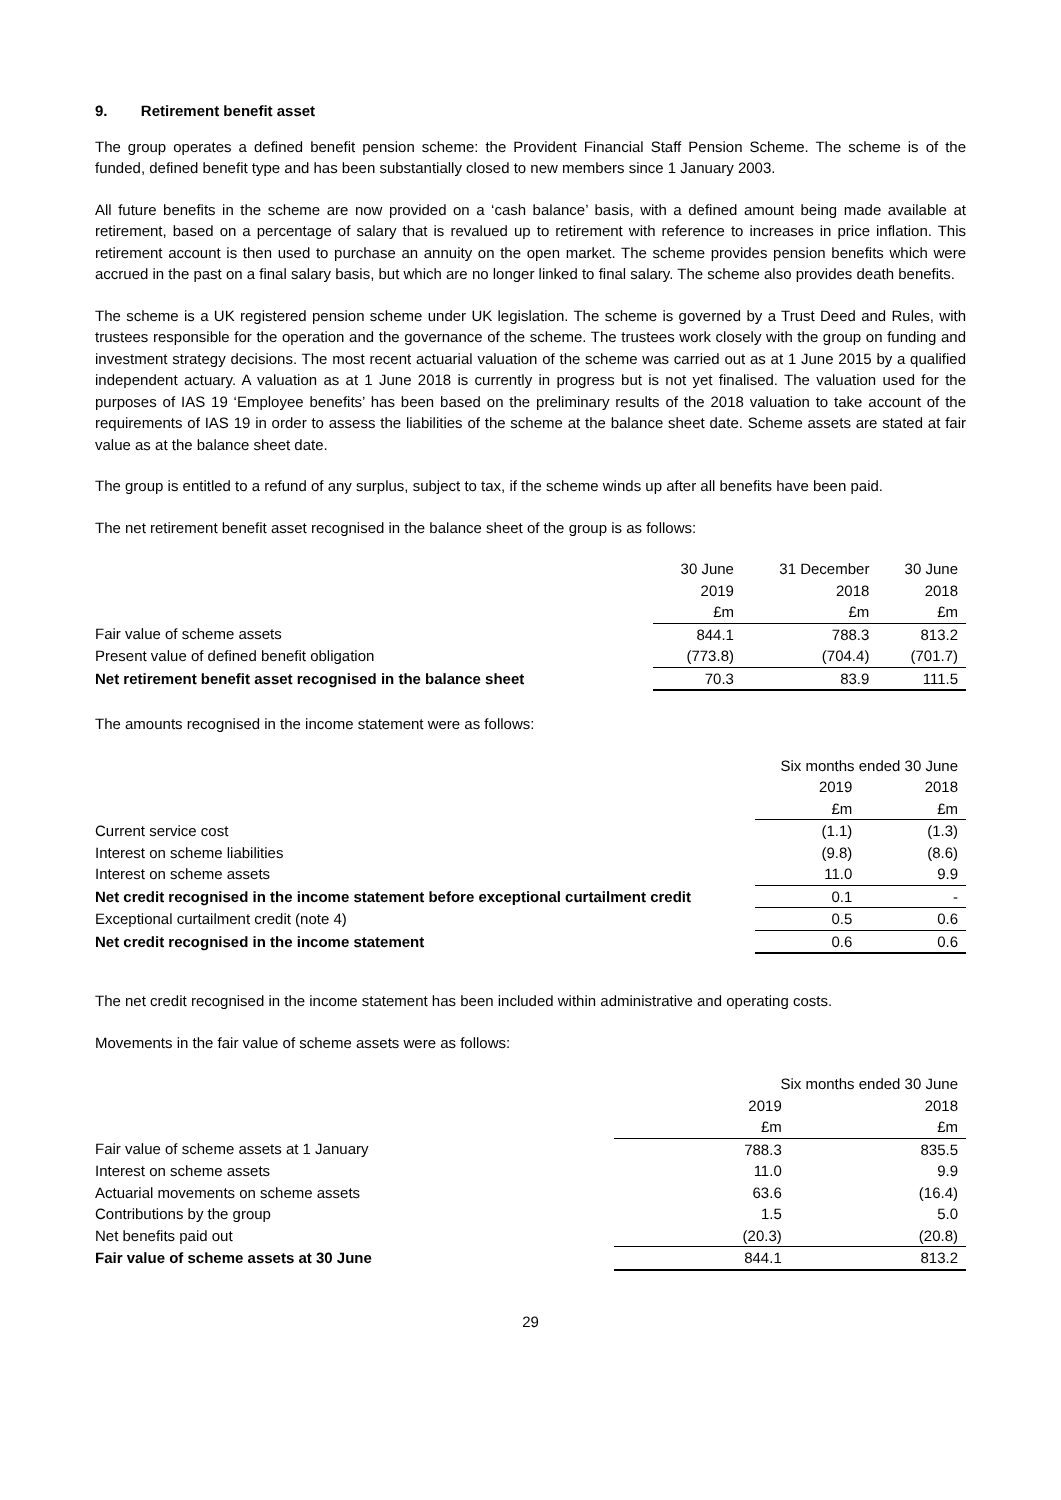9. Retirement benefit asset
The group operates a defined benefit pension scheme: the Provident Financial Staff Pension Scheme. The scheme is of the funded, defined benefit type and has been substantially closed to new members since 1 January 2003.
All future benefits in the scheme are now provided on a ‘cash balance’ basis, with a defined amount being made available at retirement, based on a percentage of salary that is revalued up to retirement with reference to increases in price inflation. This retirement account is then used to purchase an annuity on the open market. The scheme provides pension benefits which were accrued in the past on a final salary basis, but which are no longer linked to final salary. The scheme also provides death benefits.
The scheme is a UK registered pension scheme under UK legislation. The scheme is governed by a Trust Deed and Rules, with trustees responsible for the operation and the governance of the scheme. The trustees work closely with the group on funding and investment strategy decisions. The most recent actuarial valuation of the scheme was carried out as at 1 June 2015 by a qualified independent actuary. A valuation as at 1 June 2018 is currently in progress but is not yet finalised. The valuation used for the purposes of IAS 19 ‘Employee benefits’ has been based on the preliminary results of the 2018 valuation to take account of the requirements of IAS 19 in order to assess the liabilities of the scheme at the balance sheet date. Scheme assets are stated at fair value as at the balance sheet date.
The group is entitled to a refund of any surplus, subject to tax, if the scheme winds up after all benefits have been paid.
The net retirement benefit asset recognised in the balance sheet of the group is as follows:
| | 30 June | 31 December | 30 June |
| --- | --- | --- | --- |
| | 2019 | 2018 | 2018 |
| | £m | £m | £m |
| Fair value of scheme assets | 844.1 | 788.3 | 813.2 |
| Present value of defined benefit obligation | (773.8) | (704.4) | (701.7) |
| Net retirement benefit asset recognised in the balance sheet | 70.3 | 83.9 | 111.5 |
The amounts recognised in the income statement were as follows:
| | Six months ended 30 June | |
| --- | --- | --- |
| | 2019 | 2018 |
| | £m | £m |
| Current service cost | (1.1) | (1.3) |
| Interest on scheme liabilities | (9.8) | (8.6) |
| Interest on scheme assets | 11.0 | 9.9 |
| Net credit recognised in the income statement before exceptional curtailment credit | 0.1 | - |
| Exceptional curtailment credit (note 4) | 0.5 | 0.6 |
| Net credit recognised in the income statement | 0.6 | 0.6 |
The net credit recognised in the income statement has been included within administrative and operating costs.
Movements in the fair value of scheme assets were as follows:
| | Six months ended 30 June | |
| --- | --- | --- |
| | 2019 | 2018 |
| | £m | £m |
| Fair value of scheme assets at 1 January | 788.3 | 835.5 |
| Interest on scheme assets | 11.0 | 9.9 |
| Actuarial movements on scheme assets | 63.6 | (16.4) |
| Contributions by the group | 1.5 | 5.0 |
| Net benefits paid out | (20.3) | (20.8) |
| Fair value of scheme assets at 30 June | 844.1 | 813.2 |
29